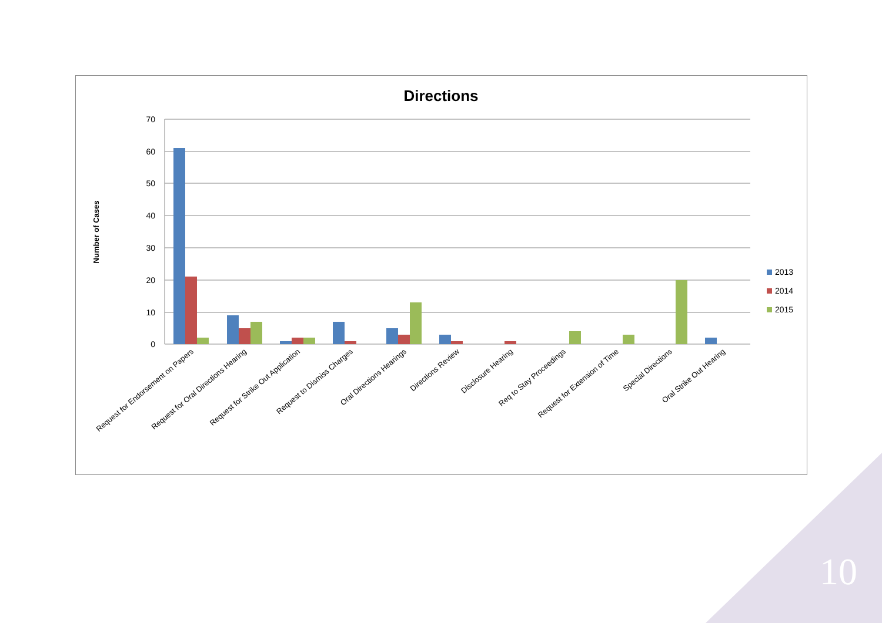Directions
Number of Cases
70
60
50
40
30
20
10
0
Request for Endorsement on Papers
Request for Oral Directions Hearing
Request for Strike Out Application
Request to Dismiss Charges
Oral Directions Hearings
Directions Review
Disclosure Hearing
Req to Stay Proceedings
Request for Extension of Time
Special Directions
Oral Strike Out Hearing
2013
2014
2015
10